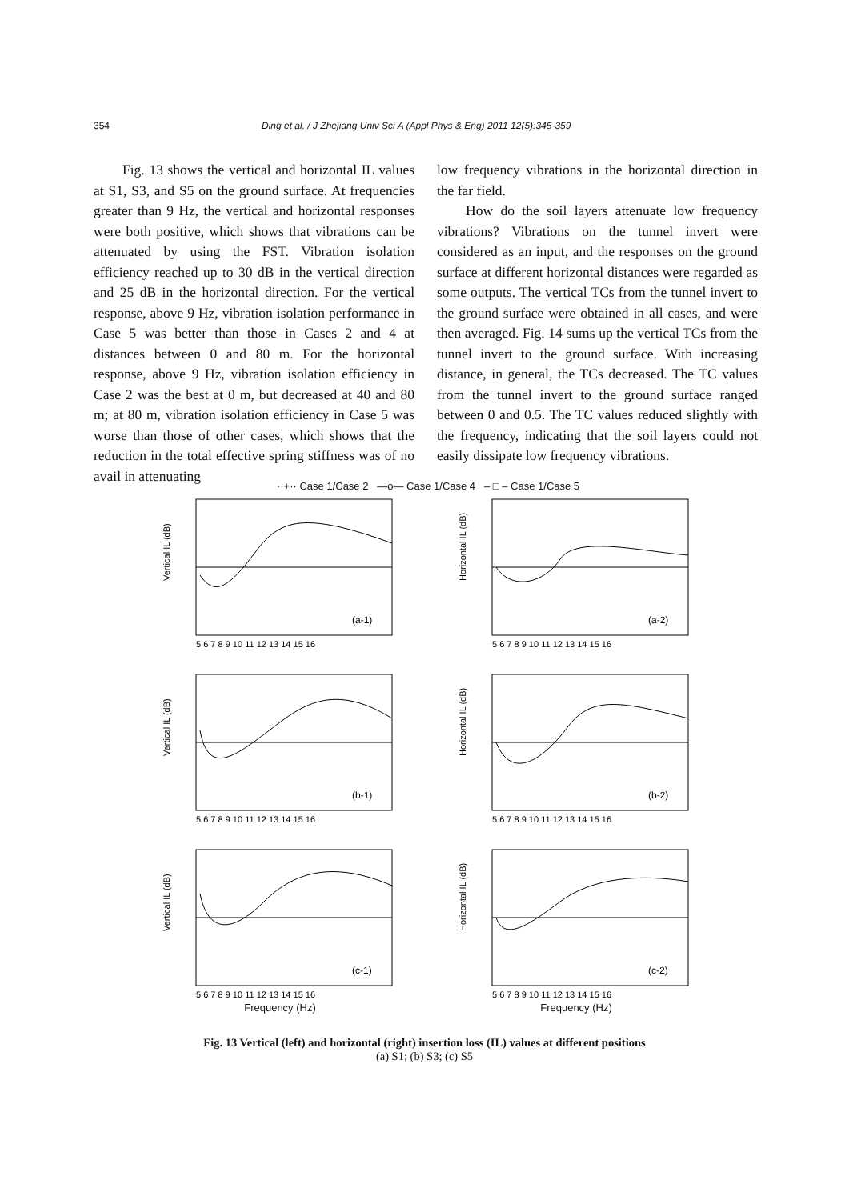354 Ding et al. / J Zhejiang Univ Sci A (Appl Phys & Eng) 2011 12(5):345-359
Fig. 13 shows the vertical and horizontal IL values at S1, S3, and S5 on the ground surface. At frequencies greater than 9 Hz, the vertical and horizontal responses were both positive, which shows that vibrations can be attenuated by using the FST. Vibration isolation efficiency reached up to 30 dB in the vertical direction and 25 dB in the horizontal direction. For the vertical response, above 9 Hz, vibration isolation performance in Case 5 was better than those in Cases 2 and 4 at distances between 0 and 80 m. For the horizontal response, above 9 Hz, vibration isolation efficiency in Case 2 was the best at 0 m, but decreased at 40 and 80 m; at 80 m, vibration isolation efficiency in Case 5 was worse than those of other cases, which shows that the reduction in the total effective spring stiffness was of no avail in attenuating
low frequency vibrations in the horizontal direction in the far field.
How do the soil layers attenuate low frequency vibrations? Vibrations on the tunnel invert were considered as an input, and the responses on the ground surface at different horizontal distances were regarded as some outputs. The vertical TCs from the tunnel invert to the ground surface were obtained in all cases, and were then averaged. Fig. 14 sums up the vertical TCs from the tunnel invert to the ground surface. With increasing distance, in general, the TCs decreased. The TC values from the tunnel invert to the ground surface ranged between 0 and 0.5. The TC values reduced slightly with the frequency, indicating that the soil layers could not easily dissipate low frequency vibrations.
··+·· Case 1/Case 2 —o— Case 1/Case 4 – □ – Case 1/Case 5
Vertical IL (dB)
(a-1)
5 6 7 8 9 10 11 12 13 14 15 16
Horizontal IL (dB)
(a-2)
5 6 7 8 9 10 11 12 13 14 15 16
Vertical IL (dB)
(b-1)
5 6 7 8 9 10 11 12 13 14 15 16
Horizontal IL (dB)
(b-2)
5 6 7 8 9 10 11 12 13 14 15 16
Vertical IL (dB)
(c-1)
5 6 7 8 9 10 11 12 13 14 15 16
Horizontal IL (dB)
(c-2)
5 6 7 8 9 10 11 12 13 14 15 16
Frequency (Hz)
Frequency (Hz)
Fig. 13 Vertical (left) and horizontal (right) insertion loss (IL) values at different positions
(a) S1; (b) S3; (c) S5